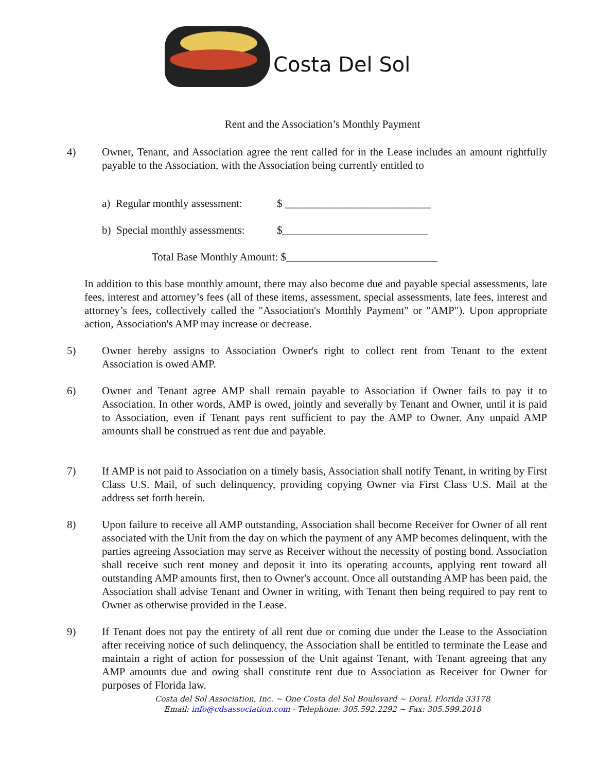Costa Del Sol
Rent and the Association’s Monthly Payment
4) Owner, Tenant, and Association agree the rent called for in the Lease includes an amount rightfully payable to the Association, with the Association being currently entitled to
a) Regular monthly assessment:
$ ___________________________
b) Special monthly assessments:
$___________________________
Total Base Monthly Amount: $____________________________
In addition to this base monthly amount, there may also become due and payable special assessments, late fees, interest and attorney’s fees (all of these items, assessment, special assessments, late fees, interest and attorney’s fees, collectively called the "Association's Monthly Payment" or "AMP"). Upon appropriate action, Association's AMP may increase or decrease.
5) Owner hereby assigns to Association Owner's right to collect rent from Tenant to the extent Association is owed AMP.
6) Owner and Tenant agree AMP shall remain payable to Association if Owner fails to pay it to Association. In other words, AMP is owed, jointly and severally by Tenant and Owner, until it is paid to Association, even if Tenant pays rent sufficient to pay the AMP to Owner. Any unpaid AMP amounts shall be construed as rent due and payable.
7) If AMP is not paid to Association on a timely basis, Association shall notify Tenant, in writing by First Class U.S. Mail, of such delinquency, providing copying Owner via First Class U.S. Mail at the address set forth herein.
8) Upon failure to receive all AMP outstanding, Association shall become Receiver for Owner of all rent associated with the Unit from the day on which the payment of any AMP becomes delinquent, with the parties agreeing Association may serve as Receiver without the necessity of posting bond. Association shall receive such rent money and deposit it into its operating accounts, applying rent toward all outstanding AMP amounts first, then to Owner's account. Once all outstanding AMP has been paid, the Association shall advise Tenant and Owner in writing, with Tenant then being required to pay rent to Owner as otherwise provided in the Lease.
9) If Tenant does not pay the entirety of all rent due or coming due under the Lease to the Association after receiving notice of such delinquency, the Association shall be entitled to terminate the Lease and maintain a right of action for possession of the Unit against Tenant, with Tenant agreeing that any AMP amounts due and owing shall constitute rent due to Association as Receiver for Owner for purposes of Florida law.
Costa del Sol Association, Inc. ~ One Costa del Sol Boulevard ~ Doral, Florida 33178
Email: info@cdsassociation.com - Telephone: 305.592.2292 ~ Fax: 305.599.2018